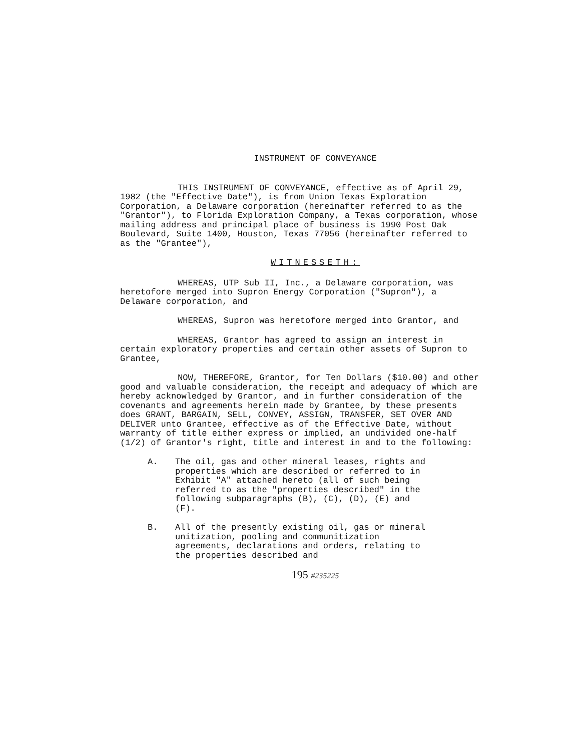INSTRUMENT OF CONVEYANCE
THIS INSTRUMENT OF CONVEYANCE, effective as of April 29, 1982 (the "Effective Date"), is from Union Texas Exploration Corporation, a Delaware corporation (hereinafter referred to as the "Grantor"), to Florida Exploration Company, a Texas corporation, whose mailing address and principal place of business is 1990 Post Oak Boulevard, Suite 1400, Houston, Texas 77056 (hereinafter referred to as the "Grantee"),
WITNESSETH:
WHEREAS, UTP Sub II, Inc., a Delaware corporation, was heretofore merged into Supron Energy Corporation ("Supron"), a Delaware corporation, and
WHEREAS, Supron was heretofore merged into Grantor, and
WHEREAS, Grantor has agreed to assign an interest in certain exploratory properties and certain other assets of Supron to Grantee,
NOW, THEREFORE, Grantor, for Ten Dollars ($10.00) and other good and valuable consideration, the receipt and adequacy of which are hereby acknowledged by Grantor, and in further consideration of the covenants and agreements herein made by Grantee, by these presents does GRANT, BARGAIN, SELL, CONVEY, ASSIGN, TRANSFER, SET OVER AND DELIVER unto Grantee, effective as of the Effective Date, without warranty of title either express or implied, an undivided one-half (1/2) of Grantor's right, title and interest in and to the following:
A. The oil, gas and other mineral leases, rights and properties which are described or referred to in Exhibit "A" attached hereto (all of such being referred to as the "properties described" in the following subparagraphs (B), (C), (D), (E) and (F).
B. All of the presently existing oil, gas or mineral unitization, pooling and communitization agreements, declarations and orders, relating to the properties described and
195 #235225